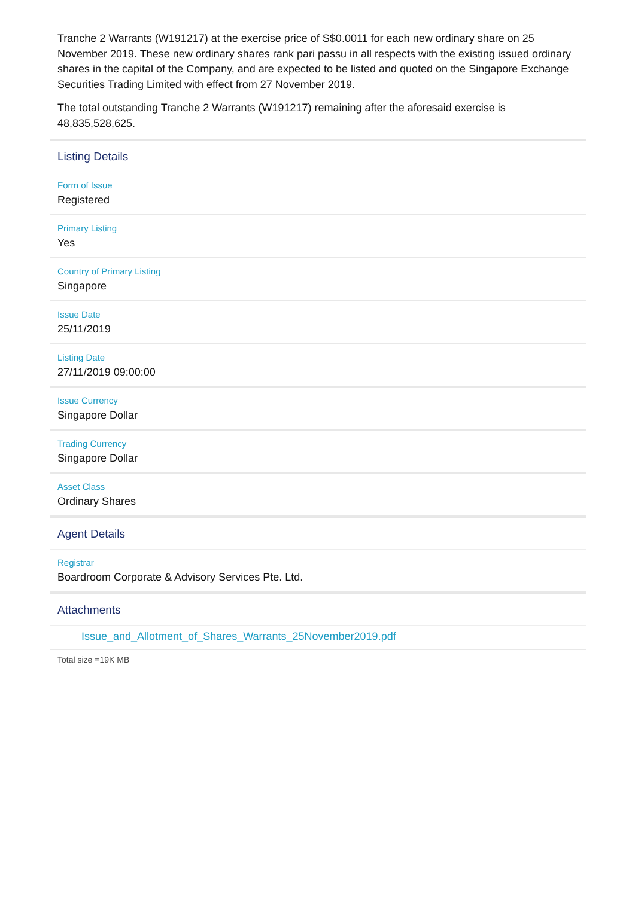Tranche 2 Warrants (W191217) at the exercise price of S$0.0011 for each new ordinary share on 25 November 2019. These new ordinary shares rank pari passu in all respects with the existing issued ordinary shares in the capital of the Company, and are expected to be listed and quoted on the Singapore Exchange Securities Trading Limited with effect from 27 November 2019.
The total outstanding Tranche 2 Warrants (W191217) remaining after the aforesaid exercise is 48,835,528,625.
Listing Details
Form of Issue
Registered
Primary Listing
Yes
Country of Primary Listing
Singapore
Issue Date
25/11/2019
Listing Date
27/11/2019 09:00:00
Issue Currency
Singapore Dollar
Trading Currency
Singapore Dollar
Asset Class
Ordinary Shares
Agent Details
Registrar
Boardroom Corporate & Advisory Services Pte. Ltd.
Attachments
Issue_and_Allotment_of_Shares_Warrants_25November2019.pdf
Total size =19K MB